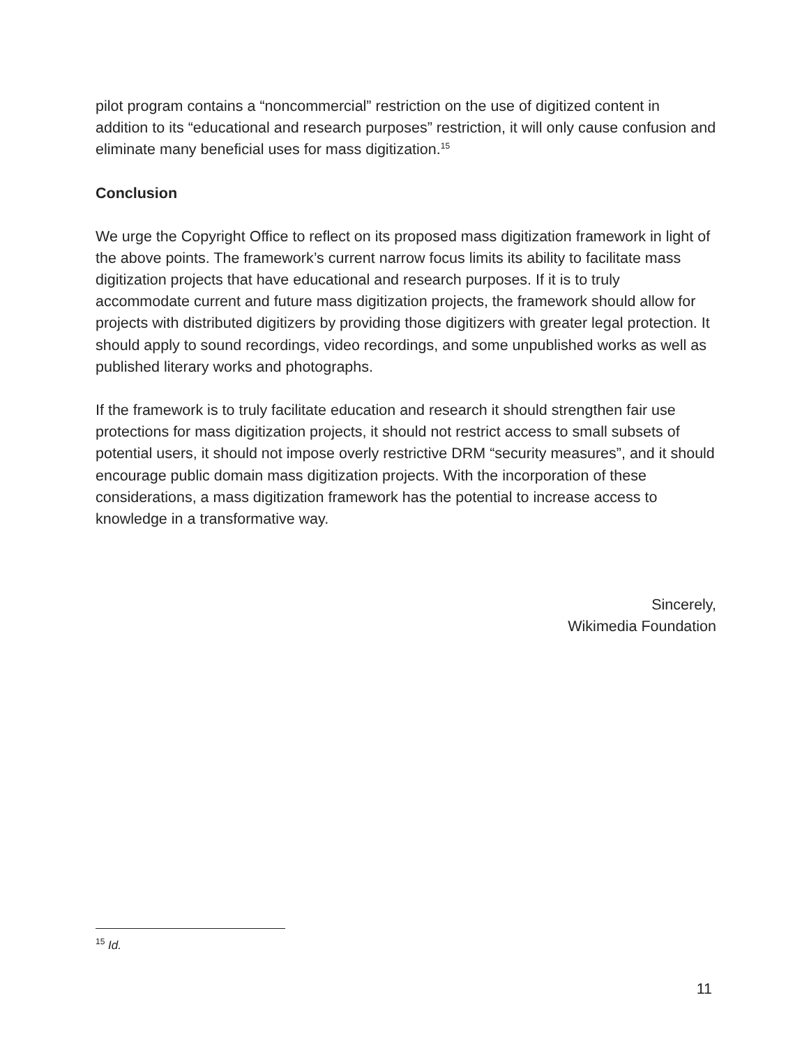pilot program contains a “noncommercial” restriction on the use of digitized content in addition to its “educational and research purposes” restriction, it will only cause confusion and eliminate many beneficial uses for mass digitization.<sup>15</sup>
Conclusion
We urge the Copyright Office to reflect on its proposed mass digitization framework in light of the above points. The framework’s current narrow focus limits its ability to facilitate mass digitization projects that have educational and research purposes. If it is to truly accommodate current and future mass digitization projects, the framework should allow for projects with distributed digitizers by providing those digitizers with greater legal protection. It should apply to sound recordings, video recordings, and some unpublished works as well as published literary works and photographs.
If the framework is to truly facilitate education and research it should strengthen fair use protections for mass digitization projects, it should not restrict access to small subsets of potential users, it should not impose overly restrictive DRM “security measures”, and it should encourage public domain mass digitization projects. With the incorporation of these considerations, a mass digitization framework has the potential to increase access to knowledge in a transformative way.
Sincerely,
Wikimedia Foundation
<sup>15</sup> Id.
11